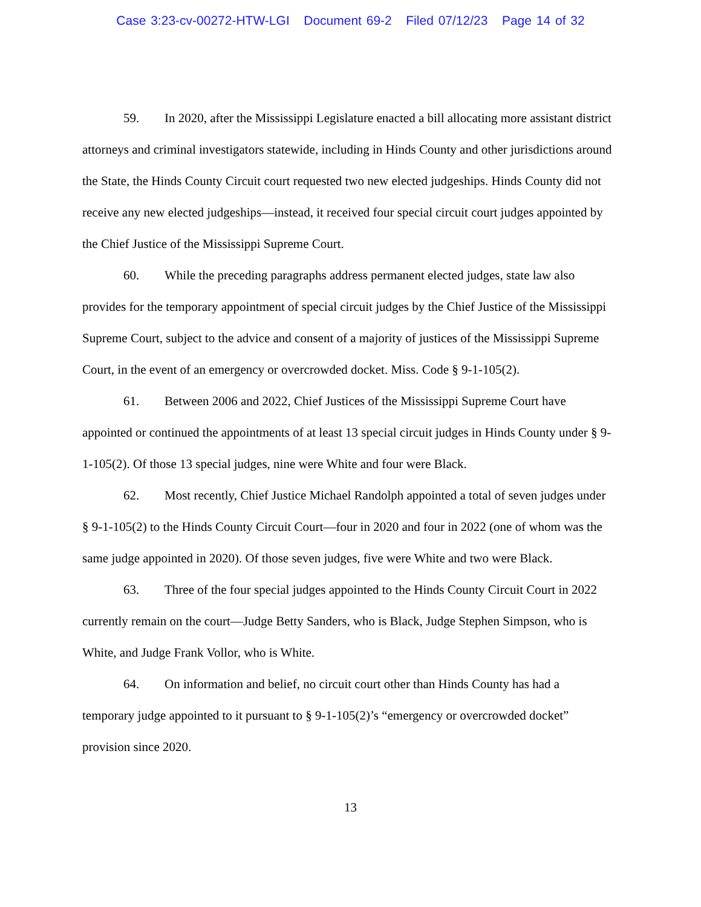Case 3:23-cv-00272-HTW-LGI Document 69-2 Filed 07/12/23 Page 14 of 32
59. In 2020, after the Mississippi Legislature enacted a bill allocating more assistant district attorneys and criminal investigators statewide, including in Hinds County and other jurisdictions around the State, the Hinds County Circuit court requested two new elected judgeships. Hinds County did not receive any new elected judgeships—instead, it received four special circuit court judges appointed by the Chief Justice of the Mississippi Supreme Court.
60. While the preceding paragraphs address permanent elected judges, state law also provides for the temporary appointment of special circuit judges by the Chief Justice of the Mississippi Supreme Court, subject to the advice and consent of a majority of justices of the Mississippi Supreme Court, in the event of an emergency or overcrowded docket. Miss. Code § 9-1-105(2).
61. Between 2006 and 2022, Chief Justices of the Mississippi Supreme Court have appointed or continued the appointments of at least 13 special circuit judges in Hinds County under § 9-1-105(2). Of those 13 special judges, nine were White and four were Black.
62. Most recently, Chief Justice Michael Randolph appointed a total of seven judges under § 9-1-105(2) to the Hinds County Circuit Court—four in 2020 and four in 2022 (one of whom was the same judge appointed in 2020). Of those seven judges, five were White and two were Black.
63. Three of the four special judges appointed to the Hinds County Circuit Court in 2022 currently remain on the court—Judge Betty Sanders, who is Black, Judge Stephen Simpson, who is White, and Judge Frank Vollor, who is White.
64. On information and belief, no circuit court other than Hinds County has had a temporary judge appointed to it pursuant to § 9-1-105(2)’s “emergency or overcrowded docket” provision since 2020.
13